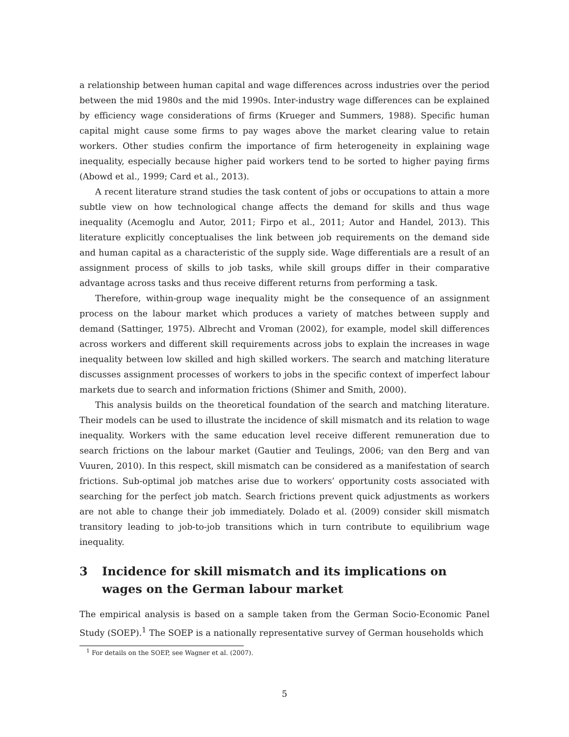a relationship between human capital and wage differences across industries over the period between the mid 1980s and the mid 1990s. Inter-industry wage differences can be explained by efficiency wage considerations of firms (Krueger and Summers, 1988). Specific human capital might cause some firms to pay wages above the market clearing value to retain workers. Other studies confirm the importance of firm heterogeneity in explaining wage inequality, especially because higher paid workers tend to be sorted to higher paying firms (Abowd et al., 1999; Card et al., 2013).
A recent literature strand studies the task content of jobs or occupations to attain a more subtle view on how technological change affects the demand for skills and thus wage inequality (Acemoglu and Autor, 2011; Firpo et al., 2011; Autor and Handel, 2013). This literature explicitly conceptualises the link between job requirements on the demand side and human capital as a characteristic of the supply side. Wage differentials are a result of an assignment process of skills to job tasks, while skill groups differ in their comparative advantage across tasks and thus receive different returns from performing a task.
Therefore, within-group wage inequality might be the consequence of an assignment process on the labour market which produces a variety of matches between supply and demand (Sattinger, 1975). Albrecht and Vroman (2002), for example, model skill differences across workers and different skill requirements across jobs to explain the increases in wage inequality between low skilled and high skilled workers. The search and matching literature discusses assignment processes of workers to jobs in the specific context of imperfect labour markets due to search and information frictions (Shimer and Smith, 2000).
This analysis builds on the theoretical foundation of the search and matching literature. Their models can be used to illustrate the incidence of skill mismatch and its relation to wage inequality. Workers with the same education level receive different remuneration due to search frictions on the labour market (Gautier and Teulings, 2006; van den Berg and van Vuuren, 2010). In this respect, skill mismatch can be considered as a manifestation of search frictions. Sub-optimal job matches arise due to workers’ opportunity costs associated with searching for the perfect job match. Search frictions prevent quick adjustments as workers are not able to change their job immediately. Dolado et al. (2009) consider skill mismatch transitory leading to job-to-job transitions which in turn contribute to equilibrium wage inequality.
3 Incidence for skill mismatch and its implications on wages on the German labour market
The empirical analysis is based on a sample taken from the German Socio-Economic Panel Study (SOEP).<sup>1</sup> The SOEP is a nationally representative survey of German households which
<sup>1</sup> For details on the SOEP, see Wagner et al. (2007).
5